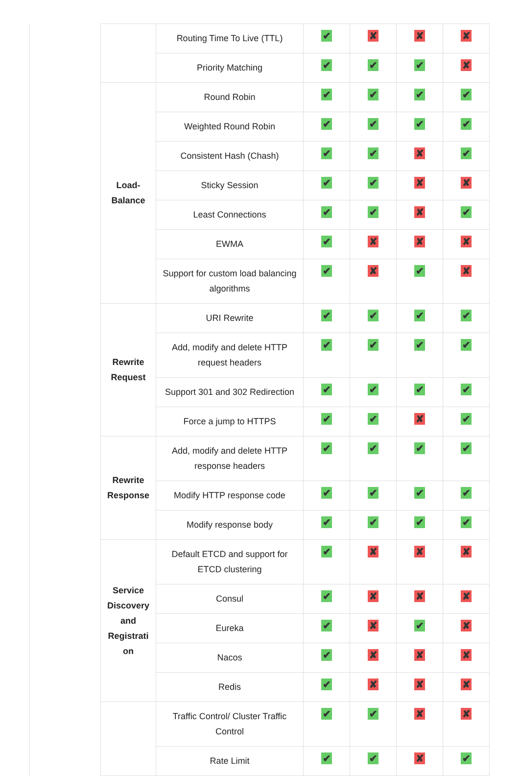| | | Routing Time To Live (TTL) | ✔ | ✘ | ✘ | ✘ |
| | | Priority Matching | ✔ | ✔ | ✔ | ✘ |
| | Load- Balance | Round Robin | ✔ | ✔ | ✔ | ✔ |
| | | Weighted Round Robin | ✔ | ✔ | ✔ | ✔ |
| | | Consistent Hash (Chash) | ✔ | ✔ | ✘ | ✔ |
| | | Sticky Session | ✔ | ✔ | ✘ | ✘ |
| | | Least Connections | ✔ | ✔ | ✘ | ✔ |
| | | EWMA | ✔ | ✘ | ✘ | ✘ |
| | | Support for custom load balancing algorithms | ✔ | ✘ | ✔ | ✘ |
| | Rewrite Request | URI Rewrite | ✔ | ✔ | ✔ | ✔ |
| | | Add, modify and delete HTTP request headers | ✔ | ✔ | ✔ | ✔ |
| | | Support 301 and 302 Redirection | ✔ | ✔ | ✔ | ✔ |
| | | Force a jump to HTTPS | ✔ | ✔ | ✘ | ✔ |
| | Rewrite Response | Add, modify and delete HTTP response headers | ✔ | ✔ | ✔ | ✔ |
| | | Modify HTTP response code | ✔ | ✔ | ✔ | ✔ |
| | | Modify response body | ✔ | ✔ | ✔ | ✔ |
| | Service Discovery and Registrati on | Default ETCD and support for ETCD clustering | ✔ | ✘ | ✘ | ✘ |
| | | Consul | ✔ | ✘ | ✘ | ✘ |
| | | Eureka | ✔ | ✘ | ✔ | ✘ |
| | | Nacos | ✔ | ✘ | ✘ | ✘ |
| | | Redis | ✔ | ✘ | ✘ | ✘ |
| | | Traffic Control/ Cluster Traffic Control | ✔ | ✔ | ✘ | ✘ |
| | | Rate Limit | ✔ | ✔ | ✘ | ✔ |